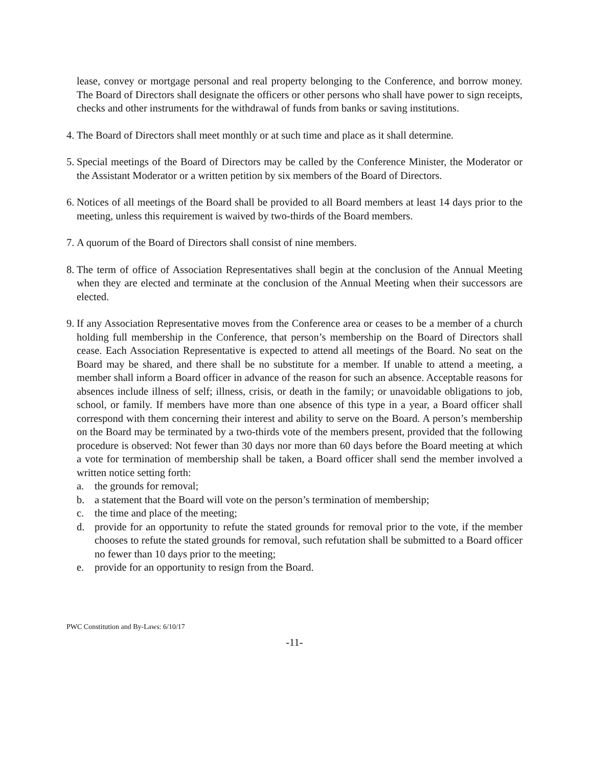lease, convey or mortgage personal and real property belonging to the Conference, and borrow money. The Board of Directors shall designate the officers or other persons who shall have power to sign receipts, checks and other instruments for the withdrawal of funds from banks or saving institutions.
4.
The Board of Directors shall meet monthly or at such time and place as it shall determine.
5.
Special meetings of the Board of Directors may be called by the Conference Minister, the Moderator or the Assistant Moderator or a written petition by six members of the Board of Directors.
6.
Notices of all meetings of the Board shall be provided to all Board members at least 14 days prior to the meeting, unless this requirement is waived by two-thirds of the Board members.
7.
A quorum of the Board of Directors shall consist of nine members.
8.
The term of office of Association Representatives shall begin at the conclusion of the Annual Meeting when they are elected and terminate at the conclusion of the Annual Meeting when their successors are elected.
9.
If any Association Representative moves from the Conference area or ceases to be a member of a church holding full membership in the Conference, that person’s membership on the Board of Directors shall cease. Each Association Representative is expected to attend all meetings of the Board. No seat on the Board may be shared, and there shall be no substitute for a member. If unable to attend a meeting, a member shall inform a Board officer in advance of the reason for such an absence. Acceptable reasons for absences include illness of self; illness, crisis, or death in the family; or unavoidable obligations to job, school, or family. If members have more than one absence of this type in a year, a Board officer shall correspond with them concerning their interest and ability to serve on the Board. A person’s membership on the Board may be terminated by a two-thirds vote of the members present, provided that the following procedure is observed: Not fewer than 30 days nor more than 60 days before the Board meeting at which a vote for termination of membership shall be taken, a Board officer shall send the member involved a written notice setting forth:
a. the grounds for removal;
b. a statement that the Board will vote on the person’s termination of membership;
c. the time and place of the meeting;
d. provide for an opportunity to refute the stated grounds for removal prior to the vote, if the member chooses to refute the stated grounds for removal, such refutation shall be submitted to a Board officer no fewer than 10 days prior to the meeting;
e. provide for an opportunity to resign from the Board.
PWC Constitution and By-Laws: 6/10/17
-11-